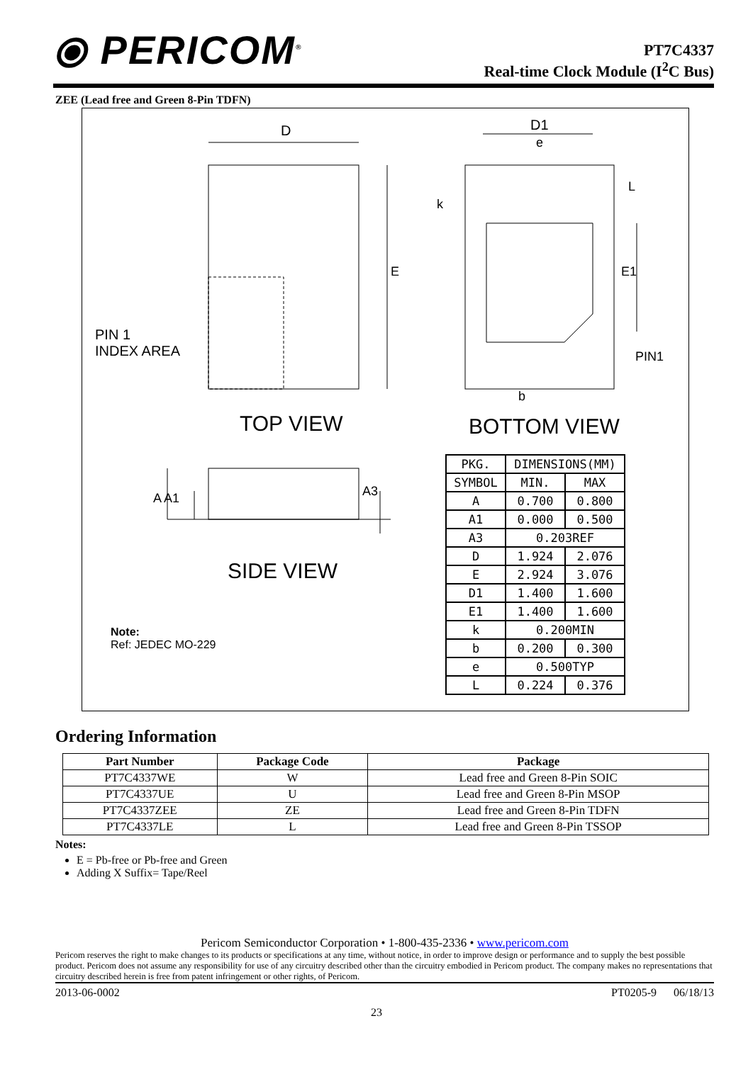⦿ PERICOM<sup>®</sup>
PT7C4337
Real-time Clock Module (I<sup>2</sup>C Bus)
ZEE (Lead free and Green 8-Pin TDFN)
D D1
e
k
E E1
L
PIN 1
INDEX AREA
PIN1
b
TOP VIEW BOTTOM VIEW
A A1 A3
SIDE VIEW
Note:
Ref: JEDEC MO-229
| PKG. | DIMENSIONS(MM) | |
| SYMBOL | MIN. | MAX |
| A | 0.700 | 0.800 |
| A1 | 0.000 | 0.500 |
| A3 | 0.203REF | |
| D | 1.924 | 2.076 |
| E | 2.924 | 3.076 |
| D1 | 1.400 | 1.600 |
| E1 | 1.400 | 1.600 |
| k | 0.200MIN | |
| b | 0.200 | 0.300 |
| e | 0.500TYP | |
| L | 0.224 | 0.376 |
Ordering Information
| Part Number | Package Code | Package |
| --- | --- | --- |
| PT7C4337WE | W | Lead free and Green 8-Pin SOIC |
| PT7C4337UE | U | Lead free and Green 8-Pin MSOP |
| PT7C4337ZEE | ZE | Lead free and Green 8-Pin TDFN |
| PT7C4337LE | L | Lead free and Green 8-Pin TSSOP |
Notes:
E = Pb-free or Pb-free and Green
Adding X Suffix= Tape/Reel
Pericom Semiconductor Corporation • 1-800-435-2336 • www.pericom.com
Pericom reserves the right to make changes to its products or specifications at any time, without notice, in order to improve design or performance and to supply the best possible product. Pericom does not assume any responsibility for use of any circuitry described other than the circuitry embodied in Pericom product. The company makes no representations that circuitry described herein is free from patent infringement or other rights, of Pericom.
2013-06-0002 PT0205-9 06/18/13
23